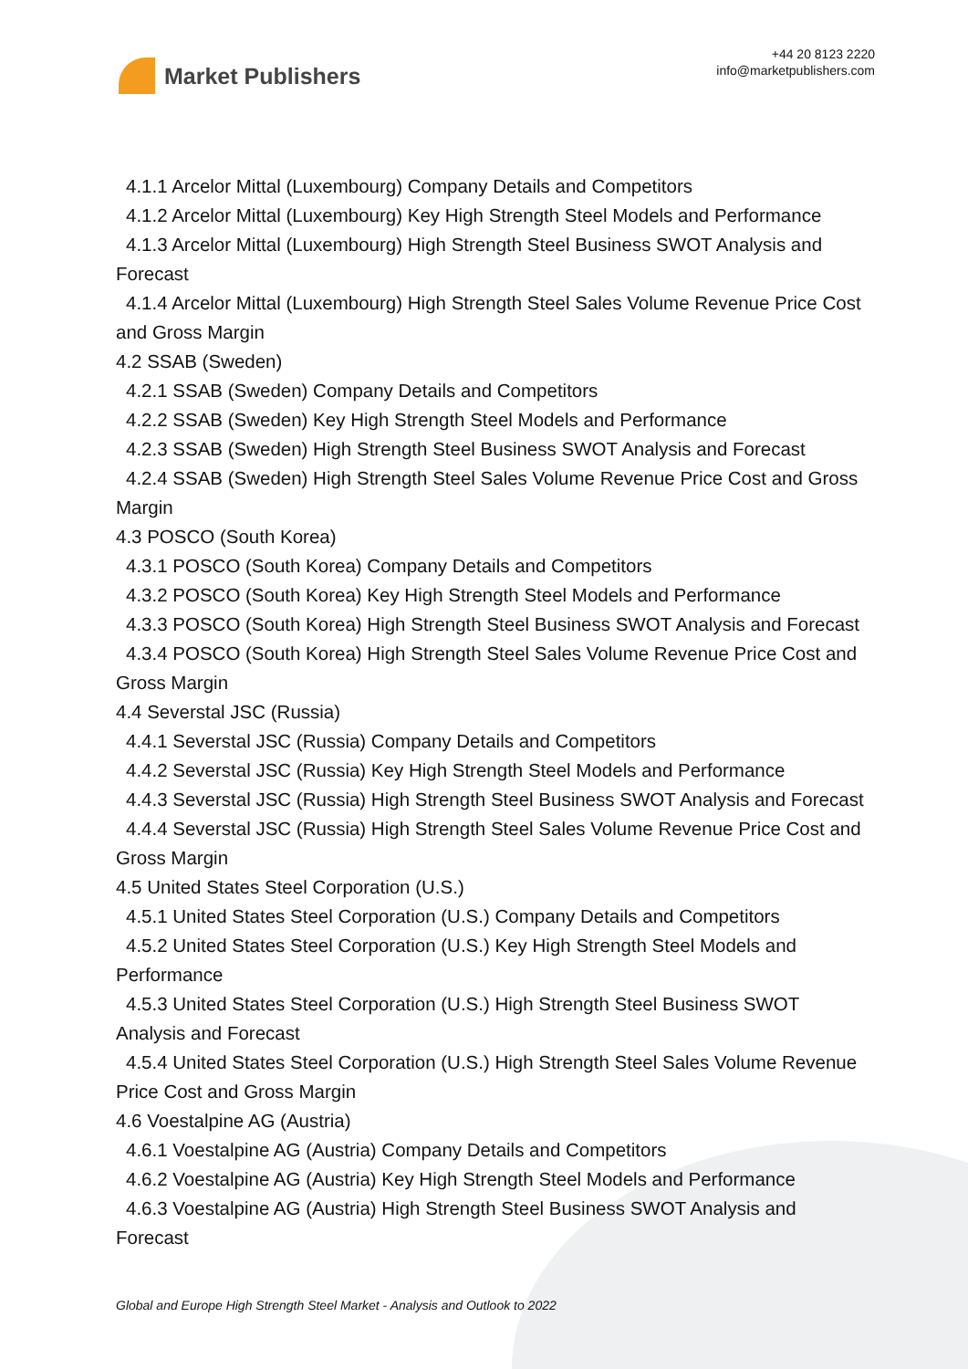Market Publishers
+44 20 8123 2220
info@marketpublishers.com
4.1.1 Arcelor Mittal (Luxembourg) Company Details and Competitors
4.1.2 Arcelor Mittal (Luxembourg) Key High Strength Steel Models and Performance
4.1.3 Arcelor Mittal (Luxembourg) High Strength Steel Business SWOT Analysis and Forecast
4.1.4 Arcelor Mittal (Luxembourg) High Strength Steel Sales Volume Revenue Price Cost and Gross Margin
4.2 SSAB (Sweden)
4.2.1 SSAB (Sweden) Company Details and Competitors
4.2.2 SSAB (Sweden) Key High Strength Steel Models and Performance
4.2.3 SSAB (Sweden) High Strength Steel Business SWOT Analysis and Forecast
4.2.4 SSAB (Sweden) High Strength Steel Sales Volume Revenue Price Cost and Gross Margin
4.3 POSCO (South Korea)
4.3.1 POSCO (South Korea) Company Details and Competitors
4.3.2 POSCO (South Korea) Key High Strength Steel Models and Performance
4.3.3 POSCO (South Korea) High Strength Steel Business SWOT Analysis and Forecast
4.3.4 POSCO (South Korea) High Strength Steel Sales Volume Revenue Price Cost and Gross Margin
4.4 Severstal JSC (Russia)
4.4.1 Severstal JSC (Russia) Company Details and Competitors
4.4.2 Severstal JSC (Russia) Key High Strength Steel Models and Performance
4.4.3 Severstal JSC (Russia) High Strength Steel Business SWOT Analysis and Forecast
4.4.4 Severstal JSC (Russia) High Strength Steel Sales Volume Revenue Price Cost and Gross Margin
4.5 United States Steel Corporation (U.S.)
4.5.1 United States Steel Corporation (U.S.) Company Details and Competitors
4.5.2 United States Steel Corporation (U.S.) Key High Strength Steel Models and Performance
4.5.3 United States Steel Corporation (U.S.) High Strength Steel Business SWOT Analysis and Forecast
4.5.4 United States Steel Corporation (U.S.) High Strength Steel Sales Volume Revenue Price Cost and Gross Margin
4.6 Voestalpine AG (Austria)
4.6.1 Voestalpine AG (Austria) Company Details and Competitors
4.6.2 Voestalpine AG (Austria) Key High Strength Steel Models and Performance
4.6.3 Voestalpine AG (Austria) High Strength Steel Business SWOT Analysis and Forecast
Global and Europe High Strength Steel Market - Analysis and Outlook to 2022